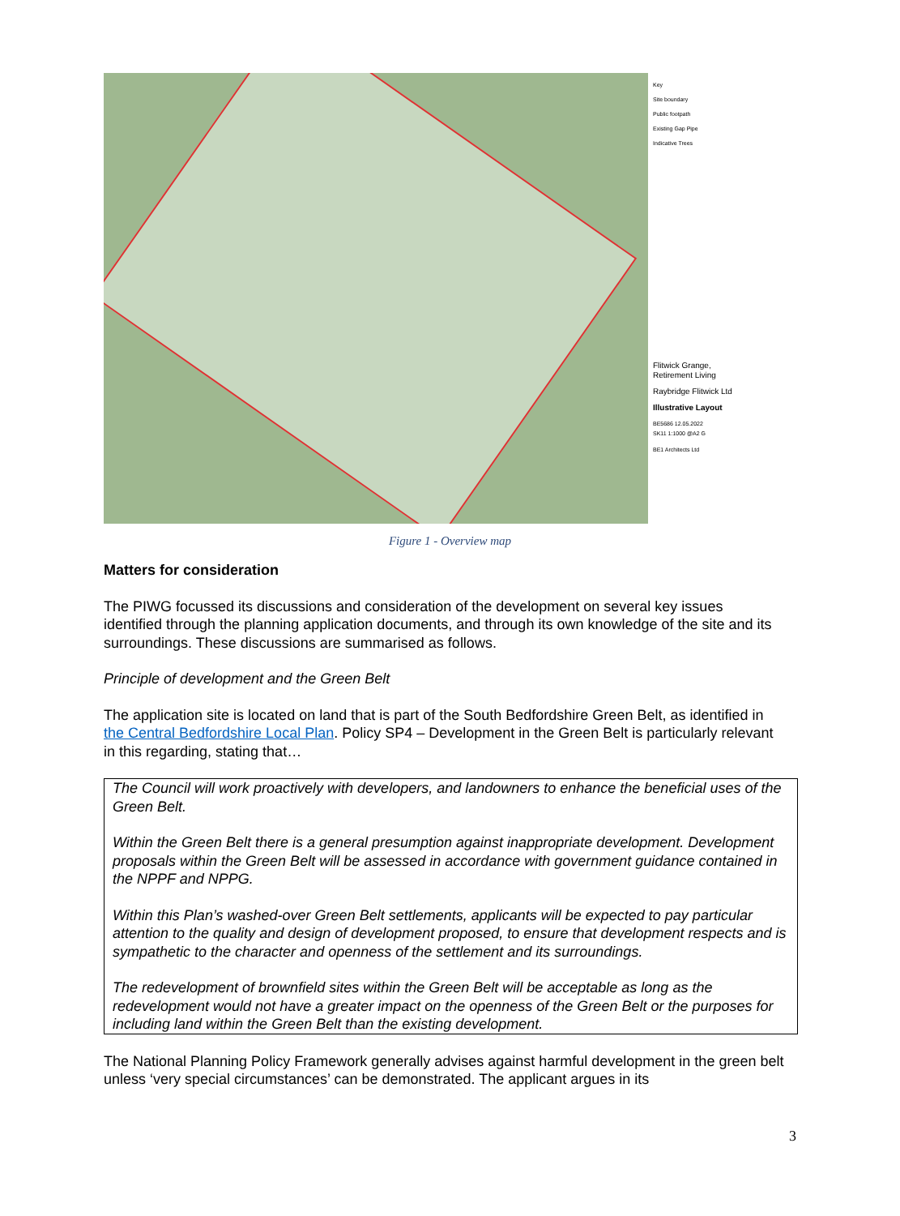Key
Site boundary
Public footpath
Existing Gap Pipe
Indicative Trees
Flitwick Grange,
Retirement Living
Raybridge Flitwick Ltd
Illustrative Layout
BE5686 12.05.2022
SK11 1:1000 @A2 G
BE1 Architects Ltd
Figure 1 - Overview map
Matters for consideration
The PIWG focussed its discussions and consideration of the development on several key issues identified through the planning application documents, and through its own knowledge of the site and its surroundings. These discussions are summarised as follows.
Principle of development and the Green Belt
The application site is located on land that is part of the South Bedfordshire Green Belt, as identified in the Central Bedfordshire Local Plan. Policy SP4 – Development in the Green Belt is particularly relevant in this regarding, stating that…
The Council will work proactively with developers, and landowners to enhance the beneficial uses of the Green Belt.
Within the Green Belt there is a general presumption against inappropriate development. Development proposals within the Green Belt will be assessed in accordance with government guidance contained in the NPPF and NPPG.
Within this Plan’s washed-over Green Belt settlements, applicants will be expected to pay particular attention to the quality and design of development proposed, to ensure that development respects and is sympathetic to the character and openness of the settlement and its surroundings.
The redevelopment of brownfield sites within the Green Belt will be acceptable as long as the redevelopment would not have a greater impact on the openness of the Green Belt or the purposes for including land within the Green Belt than the existing development.
The National Planning Policy Framework generally advises against harmful development in the green belt unless ‘very special circumstances’ can be demonstrated. The applicant argues in its
3